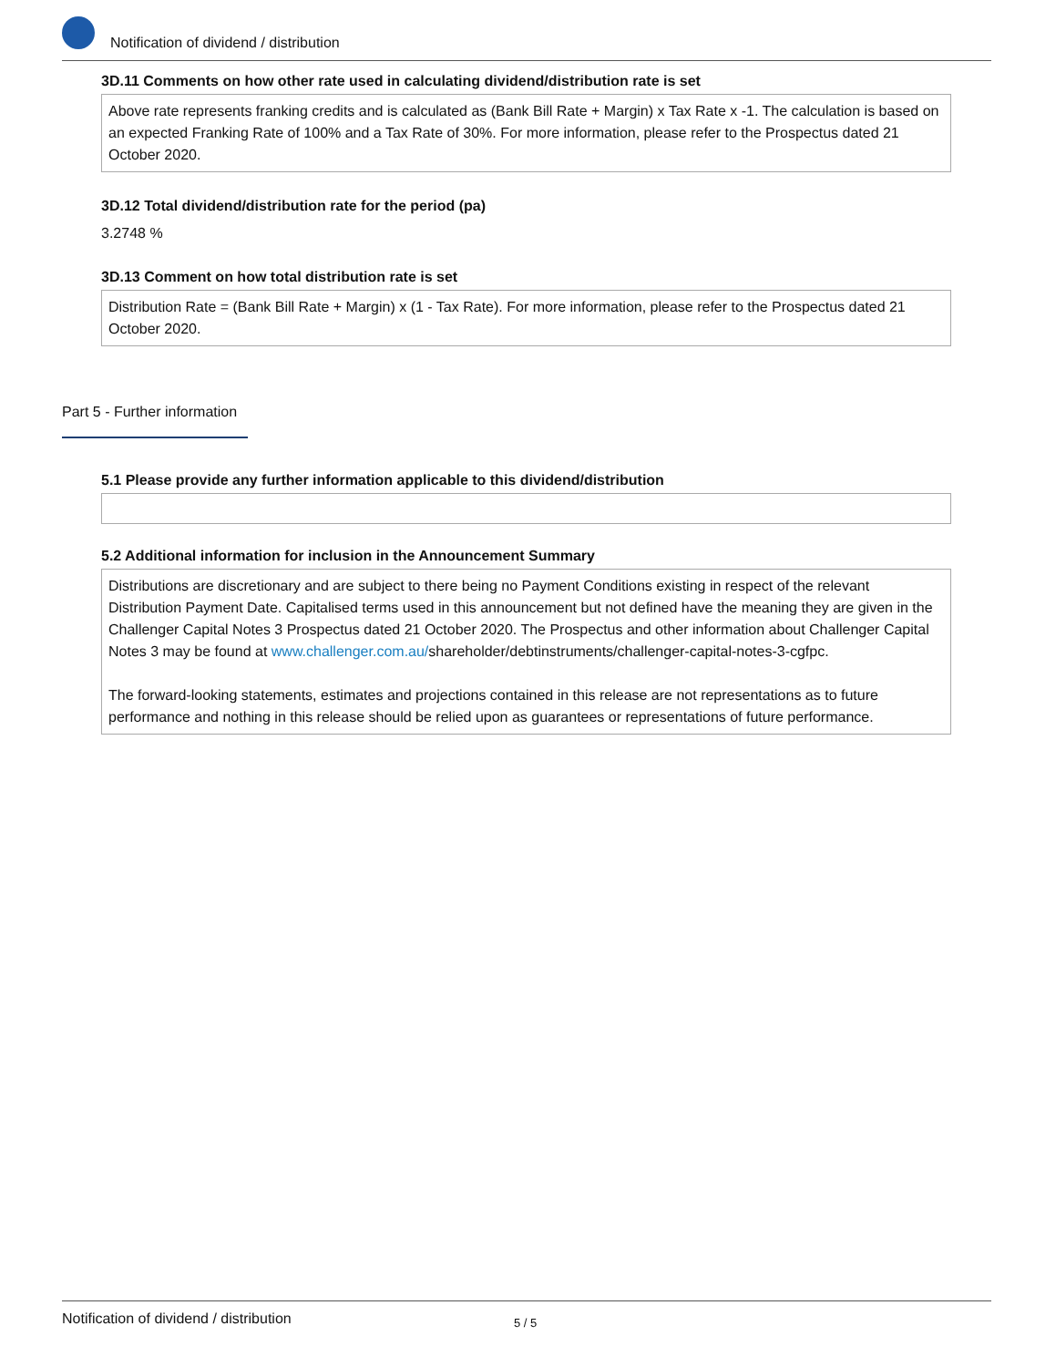Notification of dividend / distribution
3D.11 Comments on how other rate used in calculating dividend/distribution rate is set
Above rate represents franking credits and is calculated as (Bank Bill Rate + Margin) x Tax Rate x -1. The calculation is based on an expected Franking Rate of 100% and a Tax Rate of 30%. For more information, please refer to the Prospectus dated 21 October 2020.
3D.12 Total dividend/distribution rate for the period (pa)
3.2748 %
3D.13 Comment on how total distribution rate is set
Distribution Rate = (Bank Bill Rate + Margin) x (1 - Tax Rate). For more information, please refer to the Prospectus dated 21 October 2020.
Part 5 - Further information
5.1 Please provide any further information applicable to this dividend/distribution
5.2 Additional information for inclusion in the Announcement Summary
Distributions are discretionary and are subject to there being no Payment Conditions existing in respect of the relevant Distribution Payment Date. Capitalised terms used in this announcement but not defined have the meaning they are given in the Challenger Capital Notes 3 Prospectus dated 21 October 2020. The Prospectus and other information about Challenger Capital Notes 3 may be found at www.challenger.com.au/shareholder/debtinstruments/challenger-capital-notes-3-cgfpc.
The forward-looking statements, estimates and projections contained in this release are not representations as to future performance and nothing in this release should be relied upon as guarantees or representations of future performance.
Notification of dividend / distribution 5 / 5